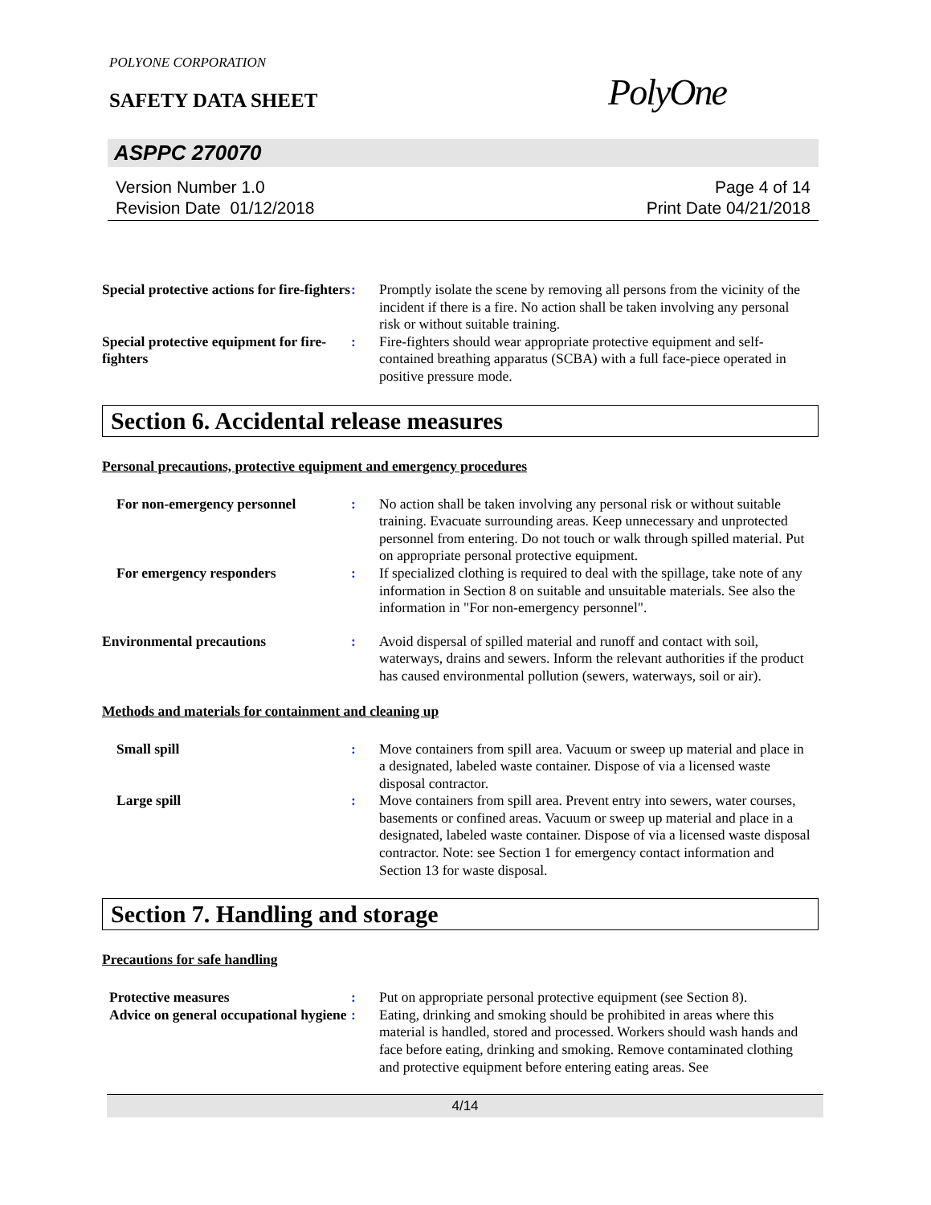POLYONE CORPORATION
SAFETY DATA SHEET
PolyOne
ASPPC 270070
Version Number 1.0
Revision Date 01/12/2018
Page 4 of 14
Print Date 04/21/2018
Special protective actions for fire-fighters
: Promptly isolate the scene by removing all persons from the vicinity of the incident if there is a fire. No action shall be taken involving any personal risk or without suitable training.
Special protective equipment for fire-fighters
: Fire-fighters should wear appropriate protective equipment and self-contained breathing apparatus (SCBA) with a full face-piece operated in positive pressure mode.
Section 6. Accidental release measures
Personal precautions, protective equipment and emergency procedures
For non-emergency personnel : No action shall be taken involving any personal risk or without suitable training. Evacuate surrounding areas. Keep unnecessary and unprotected personnel from entering. Do not touch or walk through spilled material. Put on appropriate personal protective equipment.
For emergency responders : If specialized clothing is required to deal with the spillage, take note of any information in Section 8 on suitable and unsuitable materials. See also the information in "For non-emergency personnel".
Environmental precautions : Avoid dispersal of spilled material and runoff and contact with soil, waterways, drains and sewers. Inform the relevant authorities if the product has caused environmental pollution (sewers, waterways, soil or air).
Methods and materials for containment and cleaning up
Small spill : Move containers from spill area. Vacuum or sweep up material and place in a designated, labeled waste container. Dispose of via a licensed waste disposal contractor.
Large spill : Move containers from spill area. Prevent entry into sewers, water courses, basements or confined areas. Vacuum or sweep up material and place in a designated, labeled waste container. Dispose of via a licensed waste disposal contractor. Note: see Section 1 for emergency contact information and Section 13 for waste disposal.
Section 7. Handling and storage
Precautions for safe handling
Protective measures : Put on appropriate personal protective equipment (see Section 8).
Advice on general occupational hygiene
: Eating, drinking and smoking should be prohibited in areas where this material is handled, stored and processed. Workers should wash hands and face before eating, drinking and smoking. Remove contaminated clothing and protective equipment before entering eating areas. See
4/14